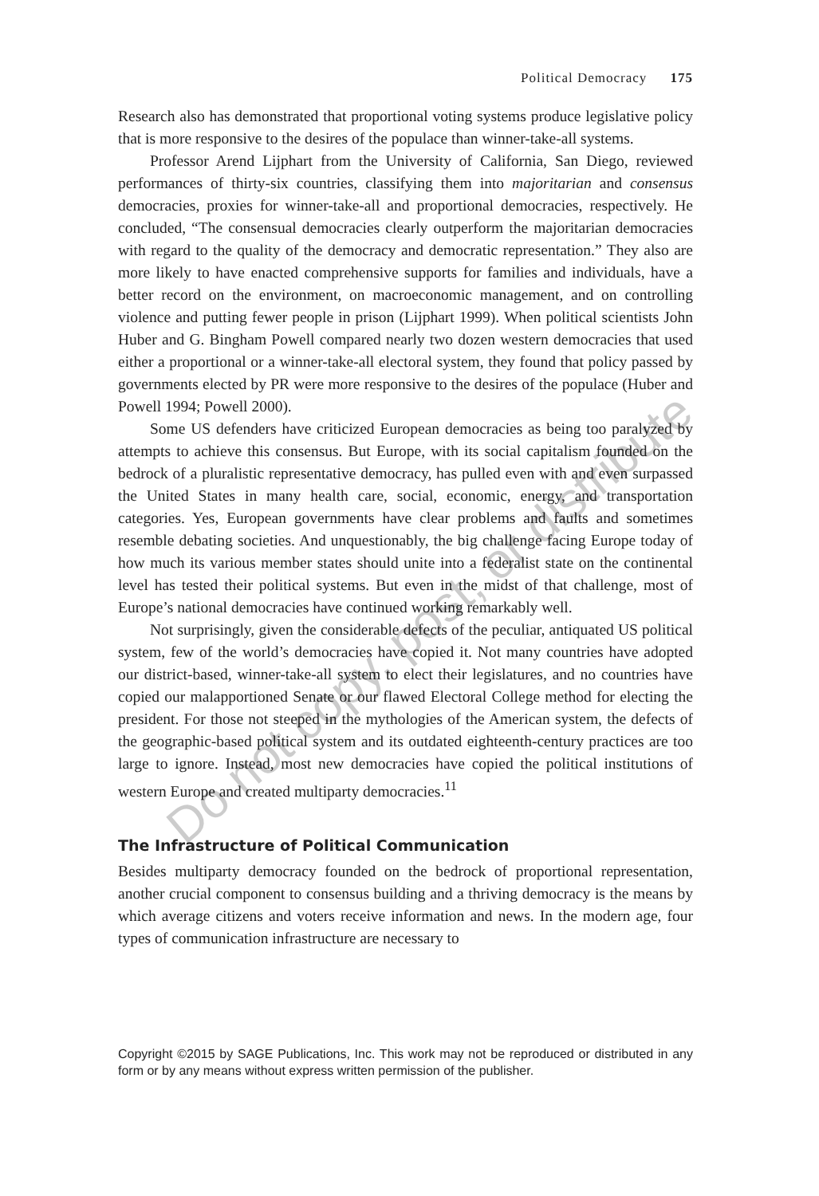Political Democracy 175
Research also has demonstrated that proportional voting systems produce legislative policy that is more responsive to the desires of the populace than winner-take-all systems.
Professor Arend Lijphart from the University of California, San Diego, reviewed performances of thirty-six countries, classifying them into majoritarian and consensus democracies, proxies for winner-take-all and proportional democracies, respectively. He concluded, “The consensual democracies clearly outperform the majoritarian democracies with regard to the quality of the democracy and democratic representation.” They also are more likely to have enacted comprehensive supports for families and individuals, have a better record on the environment, on macroeconomic management, and on controlling violence and putting fewer people in prison (Lijphart 1999). When political scientists John Huber and G. Bingham Powell compared nearly two dozen western democracies that used either a proportional or a winner-take-all electoral system, they found that policy passed by governments elected by PR were more responsive to the desires of the populace (Huber and Powell 1994; Powell 2000).
Some US defenders have criticized European democracies as being too paralyzed by attempts to achieve this consensus. But Europe, with its social capitalism founded on the bedrock of a pluralistic representative democracy, has pulled even with and even surpassed the United States in many health care, social, economic, energy, and transportation categories. Yes, European governments have clear problems and faults and sometimes resemble debating societies. And unquestionably, the big challenge facing Europe today of how much its various member states should unite into a federalist state on the continental level has tested their political systems. But even in the midst of that challenge, most of Europe’s national democracies have continued working remarkably well.
Not surprisingly, given the considerable defects of the peculiar, antiquated US political system, few of the world’s democracies have copied it. Not many countries have adopted our district-based, winner-take-all system to elect their legislatures, and no countries have copied our malapportioned Senate or our flawed Electoral College method for electing the president. For those not steeped in the mythologies of the American system, the defects of the geographic-based political system and its outdated eighteenth-century practices are too large to ignore. Instead, most new democracies have copied the political institutions of western Europe and created multiparty democracies.<sup>11</sup>
The Infrastructure of Political Communication
Besides multiparty democracy founded on the bedrock of proportional representation, another crucial component to consensus building and a thriving democracy is the means by which average citizens and voters receive information and news. In the modern age, four types of communication infrastructure are necessary to
Copyright ©2015 by SAGE Publications, Inc. This work may not be reproduced or distributed in any form or by any means without express written permission of the publisher.
Do not copy, post, or distribute